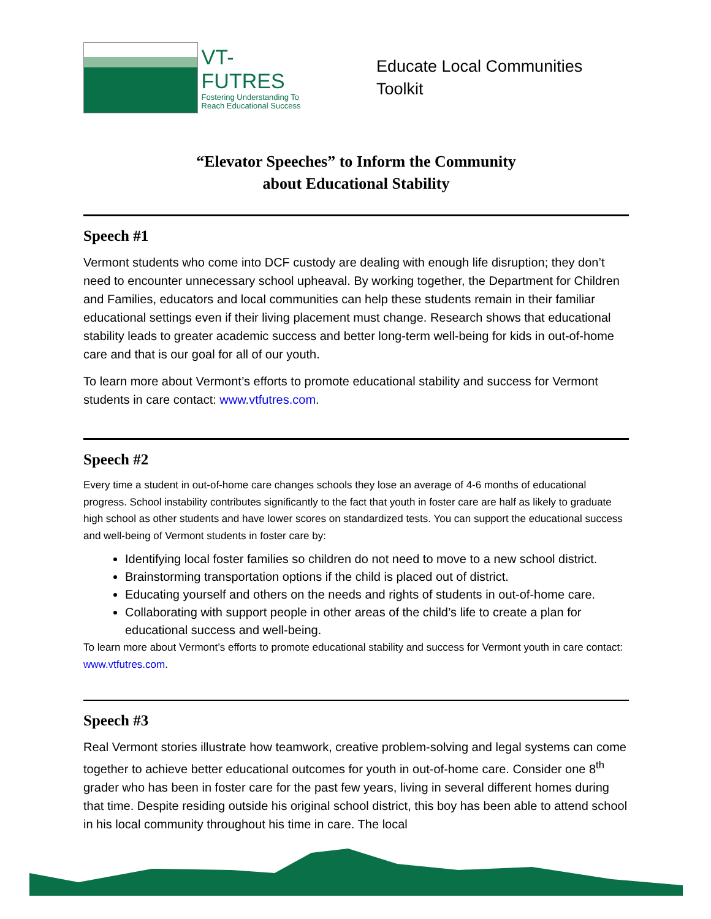VT-FUTRES
Fostering Understanding To
Reach Educational Success
Educate Local Communities
Toolkit
“Elevator Speeches” to Inform the Community
about Educational Stability
Speech #1
Vermont students who come into DCF custody are dealing with enough life disruption; they don’t need to encounter unnecessary school upheaval. By working together, the Department for Children and Families, educators and local communities can help these students remain in their familiar educational settings even if their living placement must change. Research shows that educational stability leads to greater academic success and better long-term well-being for kids in out-of-home care and that is our goal for all of our youth.
To learn more about Vermont’s efforts to promote educational stability and success for Vermont students in care contact: www.vtfutres.com.
Speech #2
Every time a student in out-of-home care changes schools they lose an average of 4-6 months of educational progress. School instability contributes significantly to the fact that youth in foster care are half as likely to graduate high school as other students and have lower scores on standardized tests. You can support the educational success and well-being of Vermont students in foster care by:
Identifying local foster families so children do not need to move to a new school district.
Brainstorming transportation options if the child is placed out of district.
Educating yourself and others on the needs and rights of students in out-of-home care.
Collaborating with support people in other areas of the child’s life to create a plan for educational success and well-being.
To learn more about Vermont’s efforts to promote educational stability and success for Vermont youth in care contact: www.vtfutres.com.
Speech #3
Real Vermont stories illustrate how teamwork, creative problem-solving and legal systems can come together to achieve better educational outcomes for youth in out-of-home care. Consider one 8<sup>th</sup> grader who has been in foster care for the past few years, living in several different homes during that time. Despite residing outside his original school district, this boy has been able to attend school in his local community throughout his time in care. The local